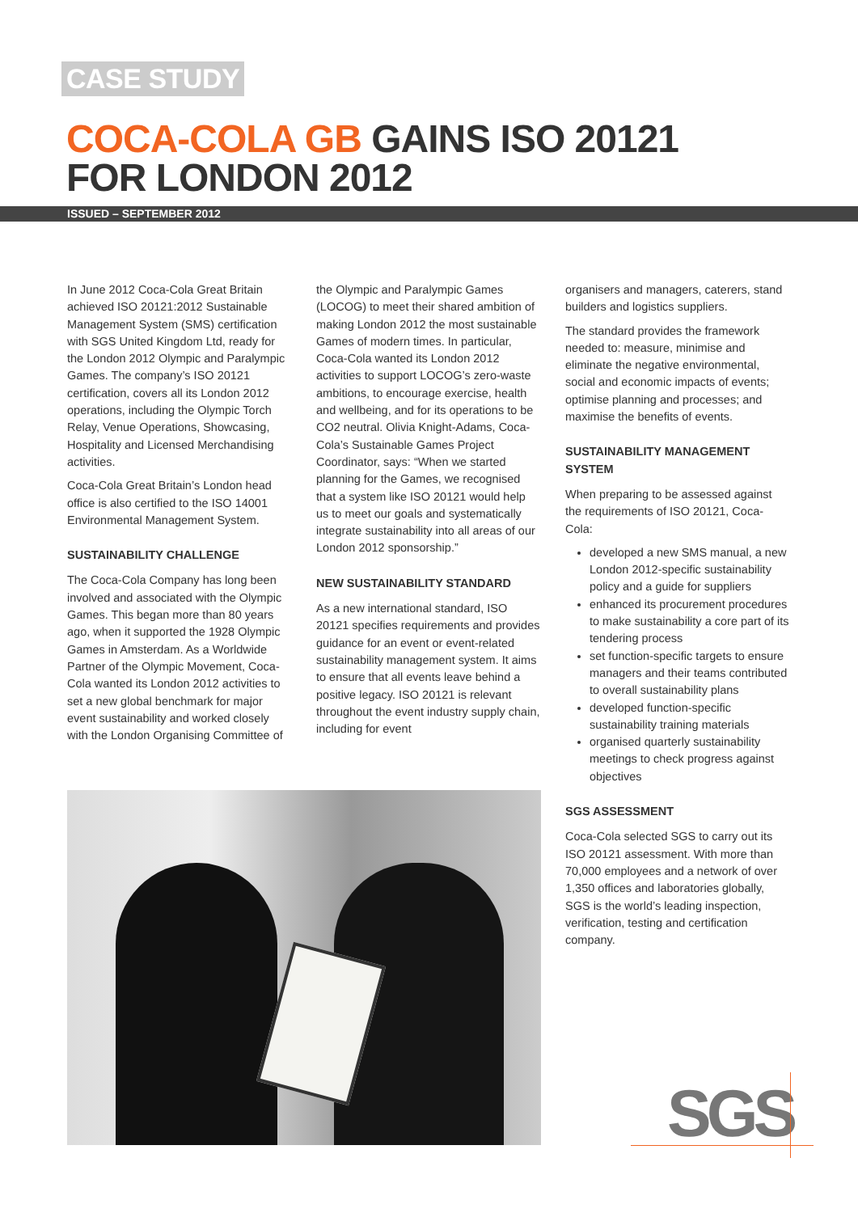CASE STUDY
COCA-COLA GB GAINS ISO 20121 FOR LONDON 2012
ISSUED – SEPTEMBER 2012
In June 2012 Coca-Cola Great Britain achieved ISO 20121:2012 Sustainable Management System (SMS) certification with SGS United Kingdom Ltd, ready for the London 2012 Olympic and Paralympic Games. The company’s ISO 20121 certification, covers all its London 2012 operations, including the Olympic Torch Relay, Venue Operations, Showcasing, Hospitality and Licensed Merchandising activities.
Coca-Cola Great Britain’s London head office is also certified to the ISO 14001 Environmental Management System.
SUSTAINABILITY CHALLENGE
The Coca-Cola Company has long been involved and associated with the Olympic Games. This began more than 80 years ago, when it supported the 1928 Olympic Games in Amsterdam. As a Worldwide Partner of the Olympic Movement, Coca-Cola wanted its London 2012 activities to set a new global benchmark for major event sustainability and worked closely with the London Organising Committee of
the Olympic and Paralympic Games (LOCOG) to meet their shared ambition of making London 2012 the most sustainable Games of modern times. In particular, Coca-Cola wanted its London 2012 activities to support LOCOG’s zero-waste ambitions, to encourage exercise, health and wellbeing, and for its operations to be CO2 neutral. Olivia Knight-Adams, Coca-Cola’s Sustainable Games Project Coordinator, says: “When we started planning for the Games, we recognised that a system like ISO 20121 would help us to meet our goals and systematically integrate sustainability into all areas of our London 2012 sponsorship.”
NEW SUSTAINABILITY STANDARD
As a new international standard, ISO 20121 specifies requirements and provides guidance for an event or event-related sustainability management system. It aims to ensure that all events leave behind a positive legacy. ISO 20121 is relevant throughout the event industry supply chain, including for event
organisers and managers, caterers, stand builders and logistics suppliers.
The standard provides the framework needed to: measure, minimise and eliminate the negative environmental, social and economic impacts of events; optimise planning and processes; and maximise the benefits of events.
SUSTAINABILITY MANAGEMENT SYSTEM
When preparing to be assessed against the requirements of ISO 20121, Coca-Cola:
developed a new SMS manual, a new London 2012-specific sustainability policy and a guide for suppliers
enhanced its procurement procedures to make sustainability a core part of its tendering process
set function-specific targets to ensure managers and their teams contributed to overall sustainability plans
developed function-specific sustainability training materials
organised quarterly sustainability meetings to check progress against objectives
SGS ASSESSMENT
Coca-Cola selected SGS to carry out its ISO 20121 assessment. With more than 70,000 employees and a network of over 1,350 offices and laboratories globally, SGS is the world’s leading inspection, verification, testing and certification company.
SGS